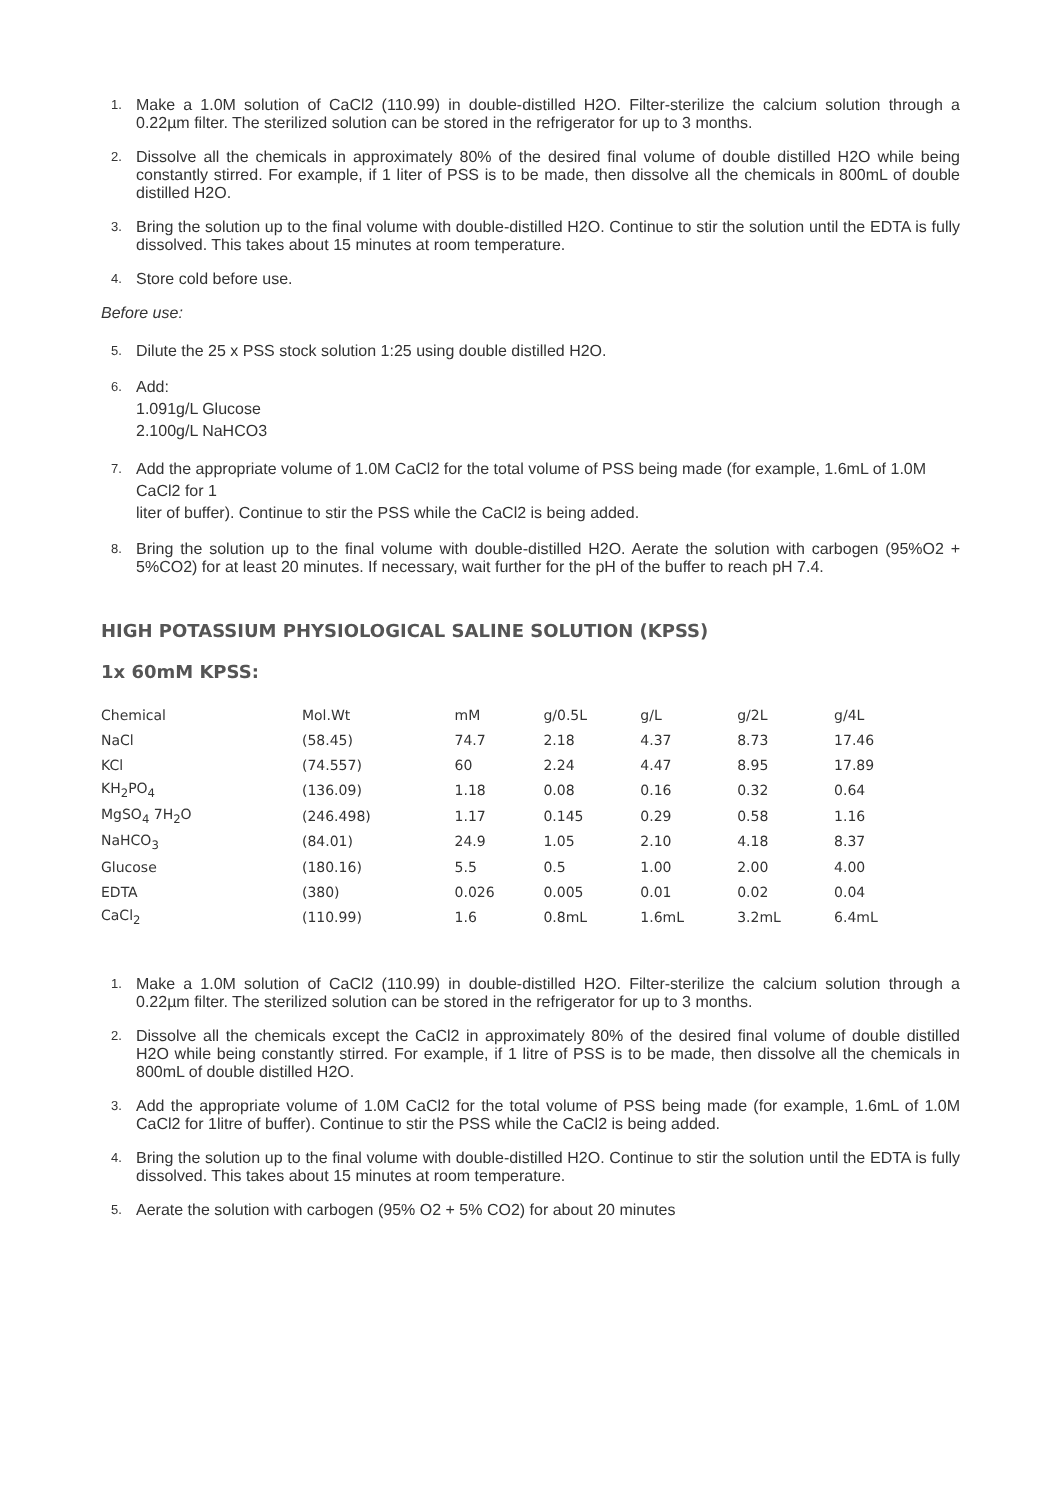1. Make a 1.0M solution of CaCl2 (110.99) in double-distilled H2O. Filter-sterilize the calcium solution through a 0.22µm filter. The sterilized solution can be stored in the refrigerator for up to 3 months.
2. Dissolve all the chemicals in approximately 80% of the desired final volume of double distilled H2O while being constantly stirred. For example, if 1 liter of PSS is to be made, then dissolve all the chemicals in 800mL of double distilled H2O.
3. Bring the solution up to the final volume with double-distilled H2O. Continue to stir the solution until the EDTA is fully dissolved. This takes about 15 minutes at room temperature.
4. Store cold before use.
Before use:
5. Dilute the 25 x PSS stock solution 1:25 using double distilled H2O.
6. Add:
1.091g/L Glucose
2.100g/L NaHCO3
7. Add the appropriate volume of 1.0M CaCl2 for the total volume of PSS being made (for example, 1.6mL of 1.0M CaCl2 for 1
liter of buffer). Continue to stir the PSS while the CaCl2 is being added.
8. Bring the solution up to the final volume with double-distilled H2O. Aerate the solution with carbogen (95%O2 + 5%CO2) for at least 20 minutes. If necessary, wait further for the pH of the buffer to reach pH 7.4.
HIGH POTASSIUM PHYSIOLOGICAL SALINE SOLUTION (KPSS)
1x 60mM KPSS:
| Chemical | Mol.Wt | mM | g/0.5L | g/L | g/2L | g/4L |
| NaCl | (58.45) | 74.7 | 2.18 | 4.37 | 8.73 | 17.46 |
| KCl | (74.557) | 60 | 2.24 | 4.47 | 8.95 | 17.89 |
| KH<sub>2</sub>PO<sub>4</sub> | (136.09) | 1.18 | 0.08 | 0.16 | 0.32 | 0.64 |
| MgSO<sub>4</sub> 7H<sub>2</sub>O | (246.498) | 1.17 | 0.145 | 0.29 | 0.58 | 1.16 |
| NaHCO<sub>3</sub> | (84.01) | 24.9 | 1.05 | 2.10 | 4.18 | 8.37 |
| Glucose | (180.16) | 5.5 | 0.5 | 1.00 | 2.00 | 4.00 |
| EDTA | (380) | 0.026 | 0.005 | 0.01 | 0.02 | 0.04 |
| CaCl<sub>2</sub> | (110.99) | 1.6 | 0.8mL | 1.6mL | 3.2mL | 6.4mL |
1. Make a 1.0M solution of CaCl2 (110.99) in double-distilled H2O. Filter-sterilize the calcium solution through a 0.22µm filter. The sterilized solution can be stored in the refrigerator for up to 3 months.
2. Dissolve all the chemicals except the CaCl2 in approximately 80% of the desired final volume of double distilled H2O while being constantly stirred. For example, if 1 litre of PSS is to be made, then dissolve all the chemicals in 800mL of double distilled H2O.
3. Add the appropriate volume of 1.0M CaCl2 for the total volume of PSS being made (for example, 1.6mL of 1.0M CaCl2 for 1litre of buffer). Continue to stir the PSS while the CaCl2 is being added.
4. Bring the solution up to the final volume with double-distilled H2O. Continue to stir the solution until the EDTA is fully dissolved. This takes about 15 minutes at room temperature.
5. Aerate the solution with carbogen (95% O2 + 5% CO2) for about 20 minutes